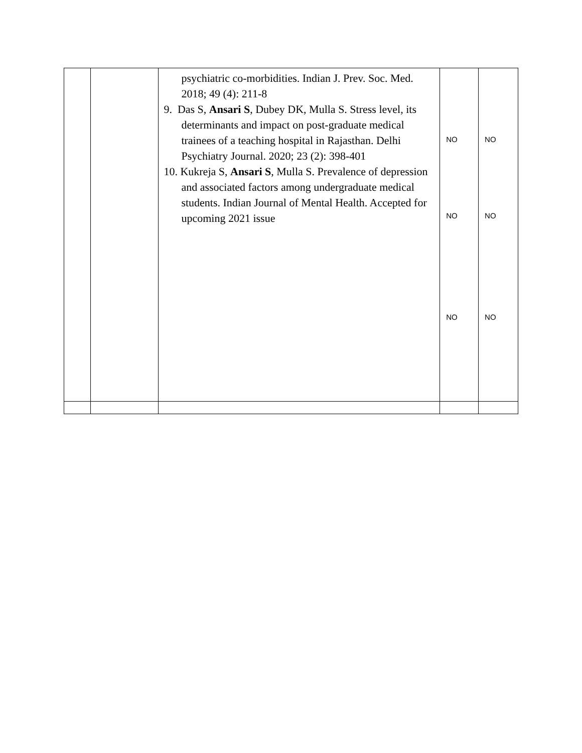| | | psychiatric co-morbidities. Indian J. Prev. Soc. Med. 2018; 49 (4): 211-8 9. Das S, Ansari S , Dubey DK, Mulla S. Stress level, its determinants and impact on post-graduate medical trainees of a teaching hospital in Rajasthan. Delhi Psychiatry Journal. 2020; 23 (2): 398-401 10. Kukreja S, Ansari S , Mulla S. Prevalence of depression and associated factors among undergraduate medical students. Indian Journal of Mental Health. Accepted for upcoming 2021 issue | NO NO NO | NO NO NO |